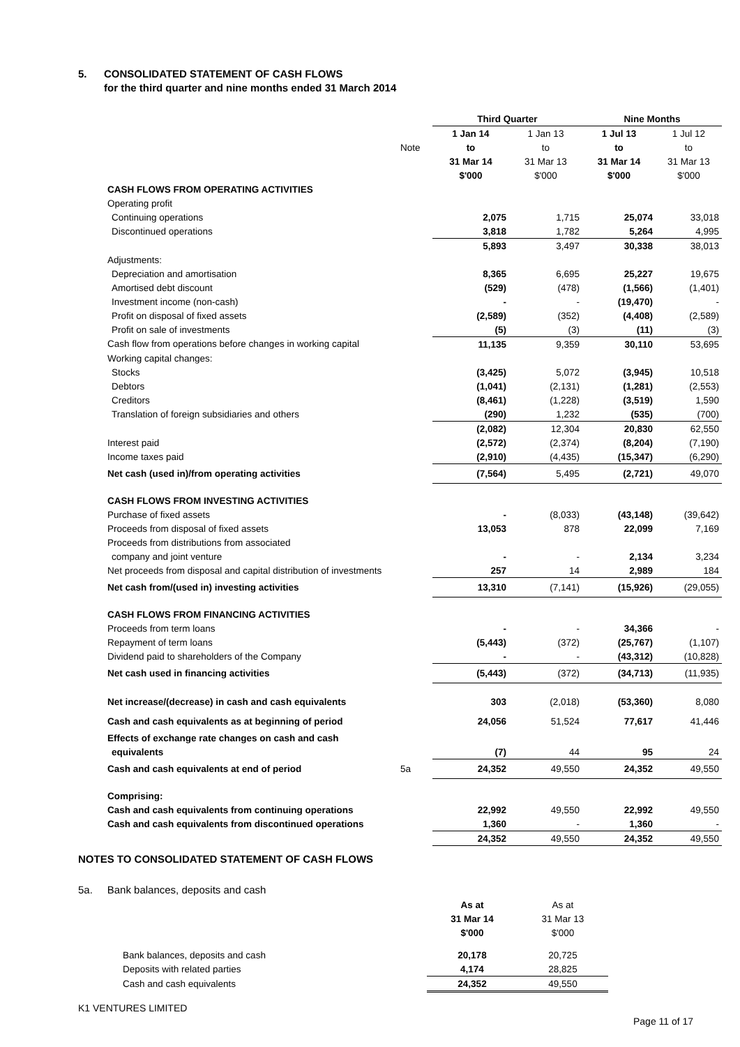5. CONSOLIDATED STATEMENT OF CASH FLOWS
for the third quarter and nine months ended 31 March 2014
| | | Third Quarter | | Nine Months | |
| | | 1 Jan 14 | 1 Jan 13 | 1 Jul 13 | 1 Jul 12 |
| | Note | to | to | to | to |
| | | 31 Mar 14 | 31 Mar 13 | 31 Mar 14 | 31 Mar 13 |
| | | $'000 | $'000 | $'000 | $'000 |
| CASH FLOWS FROM OPERATING ACTIVITIES | | | | | |
| Operating profit | | | | | |
| Continuing operations | | 2,075 | 1,715 | 25,074 | 33,018 |
| Discontinued operations | | 3,818 | 1,782 | 5,264 | 4,995 |
| | | 5,893 | 3,497 | 30,338 | 38,013 |
| Adjustments: | | | | | |
| Depreciation and amortisation | | 8,365 | 6,695 | 25,227 | 19,675 |
| Amortised debt discount | | (529) | (478) | (1,566) | (1,401) |
| Investment income (non-cash) | | - | - | (19,470) | - |
| Profit on disposal of fixed assets | | (2,589) | (352) | (4,408) | (2,589) |
| Profit on sale of investments | | (5) | (3) | (11) | (3) |
| Cash flow from operations before changes in working capital | | 11,135 | 9,359 | 30,110 | 53,695 |
| Working capital changes: | | | | | |
| Stocks | | (3,425) | 5,072 | (3,945) | 10,518 |
| Debtors | | (1,041) | (2,131) | (1,281) | (2,553) |
| Creditors | | (8,461) | (1,228) | (3,519) | 1,590 |
| Translation of foreign subsidiaries and others | | (290) | 1,232 | (535) | (700) |
| | | (2,082) | 12,304 | 20,830 | 62,550 |
| Interest paid | | (2,572) | (2,374) | (8,204) | (7,190) |
| Income taxes paid | | (2,910) | (4,435) | (15,347) | (6,290) |
| Net cash (used in)/from operating activities | | (7,564) | 5,495 | (2,721) | 49,070 |
| CASH FLOWS FROM INVESTING ACTIVITIES | | | | | |
| Purchase of fixed assets | | - | (8,033) | (43,148) | (39,642) |
| Proceeds from disposal of fixed assets | | 13,053 | 878 | 22,099 | 7,169 |
| Proceeds from distributions from associated | | | | | |
| company and joint venture | | - | - | 2,134 | 3,234 |
| Net proceeds from disposal and capital distribution of investments | | 257 | 14 | 2,989 | 184 |
| Net cash from/(used in) investing activities | | 13,310 | (7,141) | (15,926) | (29,055) |
| CASH FLOWS FROM FINANCING ACTIVITIES | | | | | |
| Proceeds from term loans | | - | - | 34,366 | - |
| Repayment of term loans | | (5,443) | (372) | (25,767) | (1,107) |
| Dividend paid to shareholders of the Company | | - | - | (43,312) | (10,828) |
| Net cash used in financing activities | | (5,443) | (372) | (34,713) | (11,935) |
| Net increase/(decrease) in cash and cash equivalents | | 303 | (2,018) | (53,360) | 8,080 |
| Cash and cash equivalents as at beginning of period | | 24,056 | 51,524 | 77,617 | 41,446 |
| Effects of exchange rate changes on cash and cash | | | | | |
| equivalents | | (7) | 44 | 95 | 24 |
| Cash and cash equivalents at end of period | 5a | 24,352 | 49,550 | 24,352 | 49,550 |
| Comprising: | | | | | |
| Cash and cash equivalents from continuing operations | | 22,992 | 49,550 | 22,992 | 49,550 |
| Cash and cash equivalents from discontinued operations | | 1,360 | - | 1,360 | - |
| | | 24,352 | 49,550 | 24,352 | 49,550 |
NOTES TO CONSOLIDATED STATEMENT OF CASH FLOWS
5a. Bank balances, deposits and cash
| | As at | As at |
| | 31 Mar 14 | 31 Mar 13 |
| | $'000 | $'000 |
| Bank balances, deposits and cash | 20,178 | 20,725 |
| Deposits with related parties | 4,174 | 28,825 |
| Cash and cash equivalents | 24,352 | 49,550 |
K1 VENTURES LIMITED
Page 11 of 17